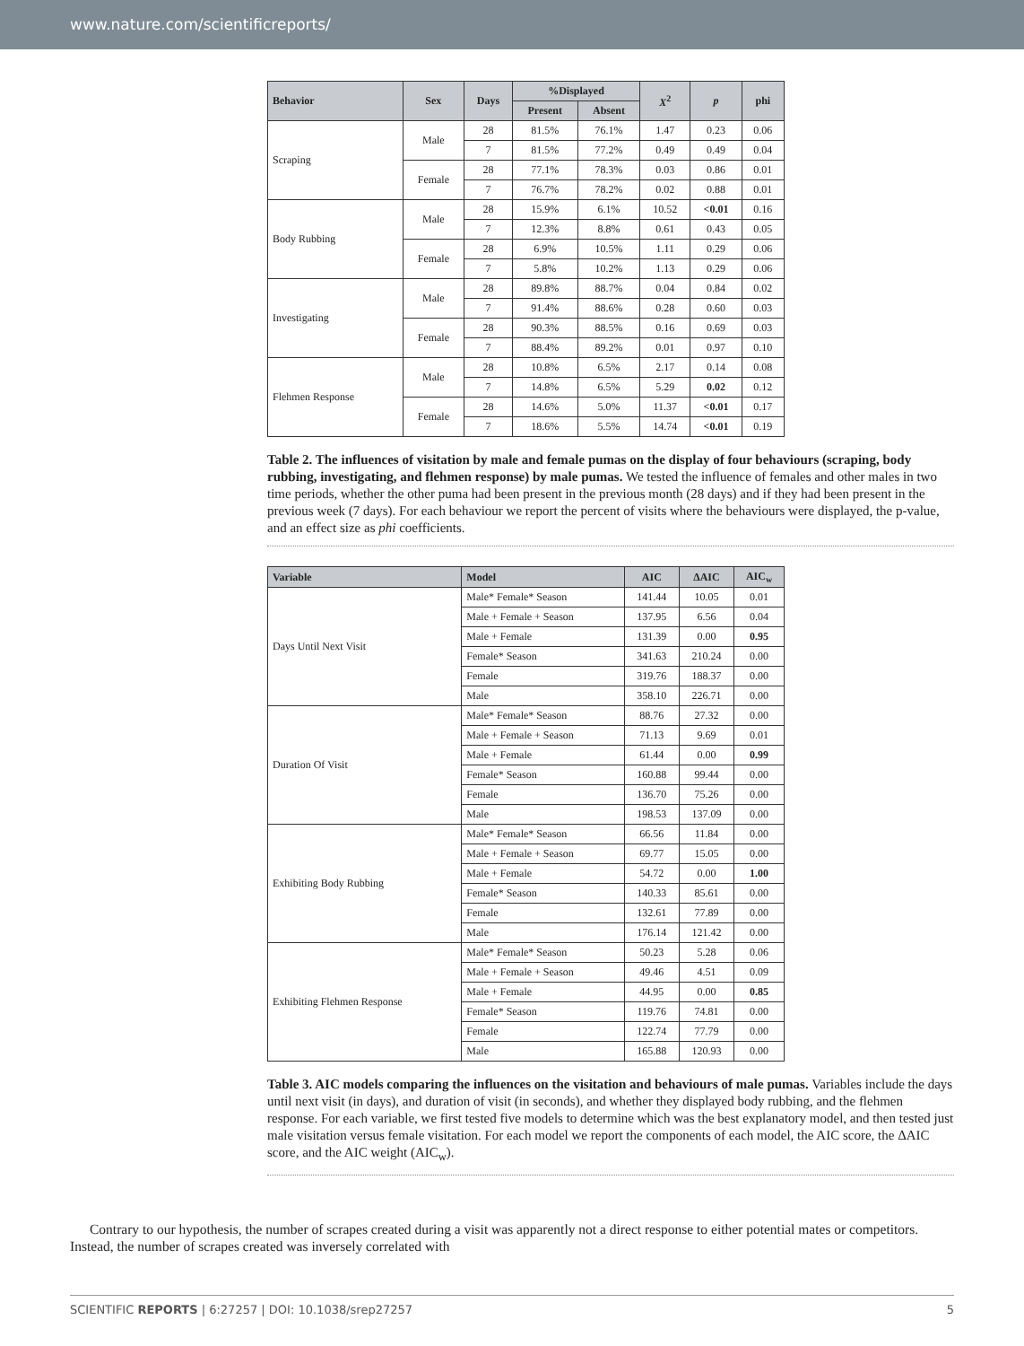www.nature.com/scientificreports/
| Behavior | Sex | Days | %Displayed | | X<sup>2</sup> | p | phi |
| --- | --- | --- | --- | --- | --- | --- | --- |
| | | | Present | Absent | | | |
| Scraping | Male | 28 | 81.5% | 76.1% | 1.47 | 0.23 | 0.06 |
| | | 7 | 81.5% | 77.2% | 0.49 | 0.49 | 0.04 |
| | Female | 28 | 77.1% | 78.3% | 0.03 | 0.86 | 0.01 |
| | | 7 | 76.7% | 78.2% | 0.02 | 0.88 | 0.01 |
| Body Rubbing | Male | 28 | 15.9% | 6.1% | 10.52 | <0.01 | 0.16 |
| | | 7 | 12.3% | 8.8% | 0.61 | 0.43 | 0.05 |
| | Female | 28 | 6.9% | 10.5% | 1.11 | 0.29 | 0.06 |
| | | 7 | 5.8% | 10.2% | 1.13 | 0.29 | 0.06 |
| Investigating | Male | 28 | 89.8% | 88.7% | 0.04 | 0.84 | 0.02 |
| | | 7 | 91.4% | 88.6% | 0.28 | 0.60 | 0.03 |
| | Female | 28 | 90.3% | 88.5% | 0.16 | 0.69 | 0.03 |
| | | 7 | 88.4% | 89.2% | 0.01 | 0.97 | 0.10 |
| Flehmen Response | Male | 28 | 10.8% | 6.5% | 2.17 | 0.14 | 0.08 |
| | | 7 | 14.8% | 6.5% | 5.29 | 0.02 | 0.12 |
| | Female | 28 | 14.6% | 5.0% | 11.37 | <0.01 | 0.17 |
| | | 7 | 18.6% | 5.5% | 14.74 | <0.01 | 0.19 |
Table 2. The influences of visitation by male and female pumas on the display of four behaviours (scraping, body rubbing, investigating, and flehmen response) by male pumas. We tested the influence of females and other males in two time periods, whether the other puma had been present in the previous month (28 days) and if they had been present in the previous week (7 days). For each behaviour we report the percent of visits where the behaviours were displayed, the p-value, and an effect size as phi coefficients.
| Variable | Model | AIC | ΔAIC | AIC<sub>w</sub> |
| --- | --- | --- | --- | --- |
| Days Until Next Visit | Male* Female* Season | 141.44 | 10.05 | 0.01 |
| | Male + Female + Season | 137.95 | 6.56 | 0.04 |
| | Male + Female | 131.39 | 0.00 | 0.95 |
| | Female* Season | 341.63 | 210.24 | 0.00 |
| | Female | 319.76 | 188.37 | 0.00 |
| | Male | 358.10 | 226.71 | 0.00 |
| Duration Of Visit | Male* Female* Season | 88.76 | 27.32 | 0.00 |
| | Male + Female + Season | 71.13 | 9.69 | 0.01 |
| | Male + Female | 61.44 | 0.00 | 0.99 |
| | Female* Season | 160.88 | 99.44 | 0.00 |
| | Female | 136.70 | 75.26 | 0.00 |
| | Male | 198.53 | 137.09 | 0.00 |
| Exhibiting Body Rubbing | Male* Female* Season | 66.56 | 11.84 | 0.00 |
| | Male + Female + Season | 69.77 | 15.05 | 0.00 |
| | Male + Female | 54.72 | 0.00 | 1.00 |
| | Female* Season | 140.33 | 85.61 | 0.00 |
| | Female | 132.61 | 77.89 | 0.00 |
| | Male | 176.14 | 121.42 | 0.00 |
| Exhibiting Flehmen Response | Male* Female* Season | 50.23 | 5.28 | 0.06 |
| | Male + Female + Season | 49.46 | 4.51 | 0.09 |
| | Male + Female | 44.95 | 0.00 | 0.85 |
| | Female* Season | 119.76 | 74.81 | 0.00 |
| | Female | 122.74 | 77.79 | 0.00 |
| | Male | 165.88 | 120.93 | 0.00 |
Table 3. AIC models comparing the influences on the visitation and behaviours of male pumas. Variables include the days until next visit (in days), and duration of visit (in seconds), and whether they displayed body rubbing, and the flehmen response. For each variable, we first tested five models to determine which was the best explanatory model, and then tested just male visitation versus female visitation. For each model we report the components of each model, the AIC score, the ΔAIC score, and the AIC weight (AIC<sub>w</sub>).
Contrary to our hypothesis, the number of scrapes created during a visit was apparently not a direct response to either potential mates or competitors. Instead, the number of scrapes created was inversely correlated with
SCIENTIFIC REPORTS | 6:27257 | DOI: 10.1038/srep27257 5